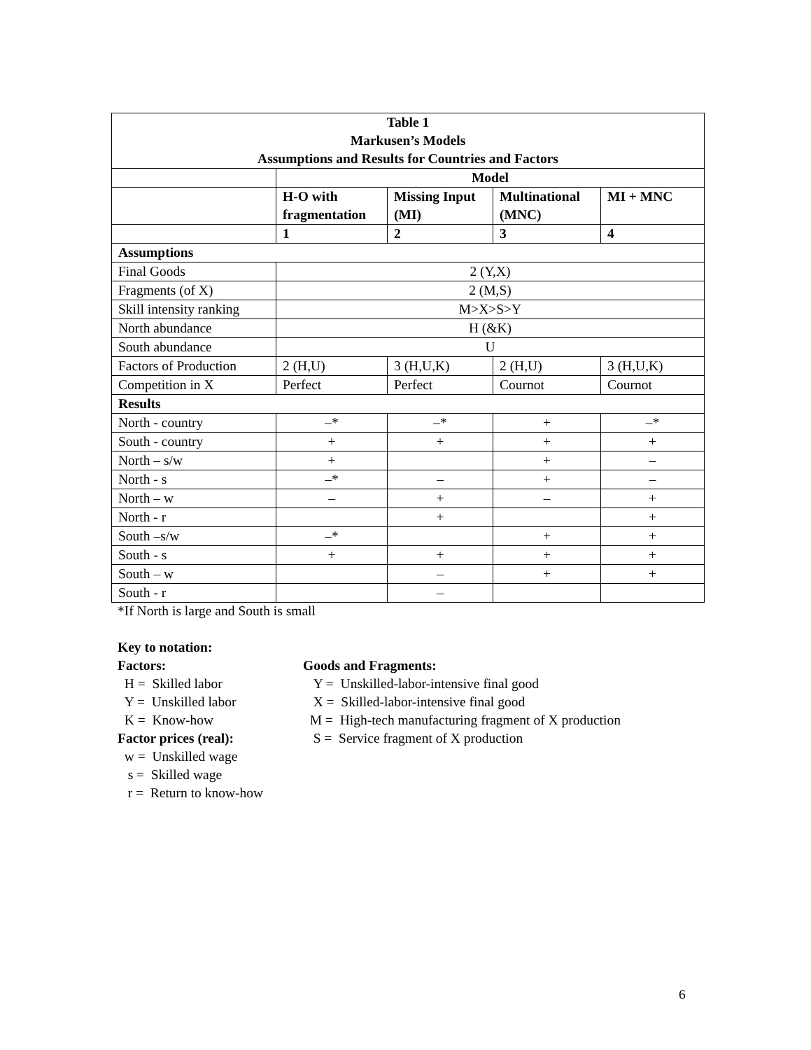| Table 1 Markusen’s Models Assumptions and Results for Countries and Factors | | | | |
| --- | --- | --- | --- | --- |
| | Model | | | |
| | H-O with fragmentation | Missing Input (MI) | Multinational (MNC) | MI + MNC |
| | 1 | 2 | 3 | 4 |
| Assumptions | | | | |
| Final Goods | 2 (Y,X) | | | |
| Fragments (of X) | 2 (M,S) | | | |
| Skill intensity ranking | M>X>S>Y | | | |
| North abundance | H (&K) | | | |
| South abundance | U | | | |
| Factors of Production | 2 (H,U) | 3 (H,U,K) | 2 (H,U) | 3 (H,U,K) |
| Competition in X | Perfect | Perfect | Cournot | Cournot |
| Results | | | | |
| North - country | –* | –* | + | –* |
| South - country | + | + | + | + |
| North – s/w | + | | + | – |
| North - s | –* | – | + | – |
| North – w | – | + | – | + |
| North - r | | + | | + |
| South –s/w | –* | | + | + |
| South - s | + | + | + | + |
| South – w | | – | + | + |
| South - r | | – | | |
*If North is large and South is small
Key to notation:
Factors:
H = Skilled labor
Y = Unskilled labor
K = Know-how
Factor prices (real):
w = Unskilled wage
s = Skilled wage
r = Return to know-how
Goods and Fragments:
Y = Unskilled-labor-intensive final good
X = Skilled-labor-intensive final good
M = High-tech manufacturing fragment of X production
S = Service fragment of X production
6